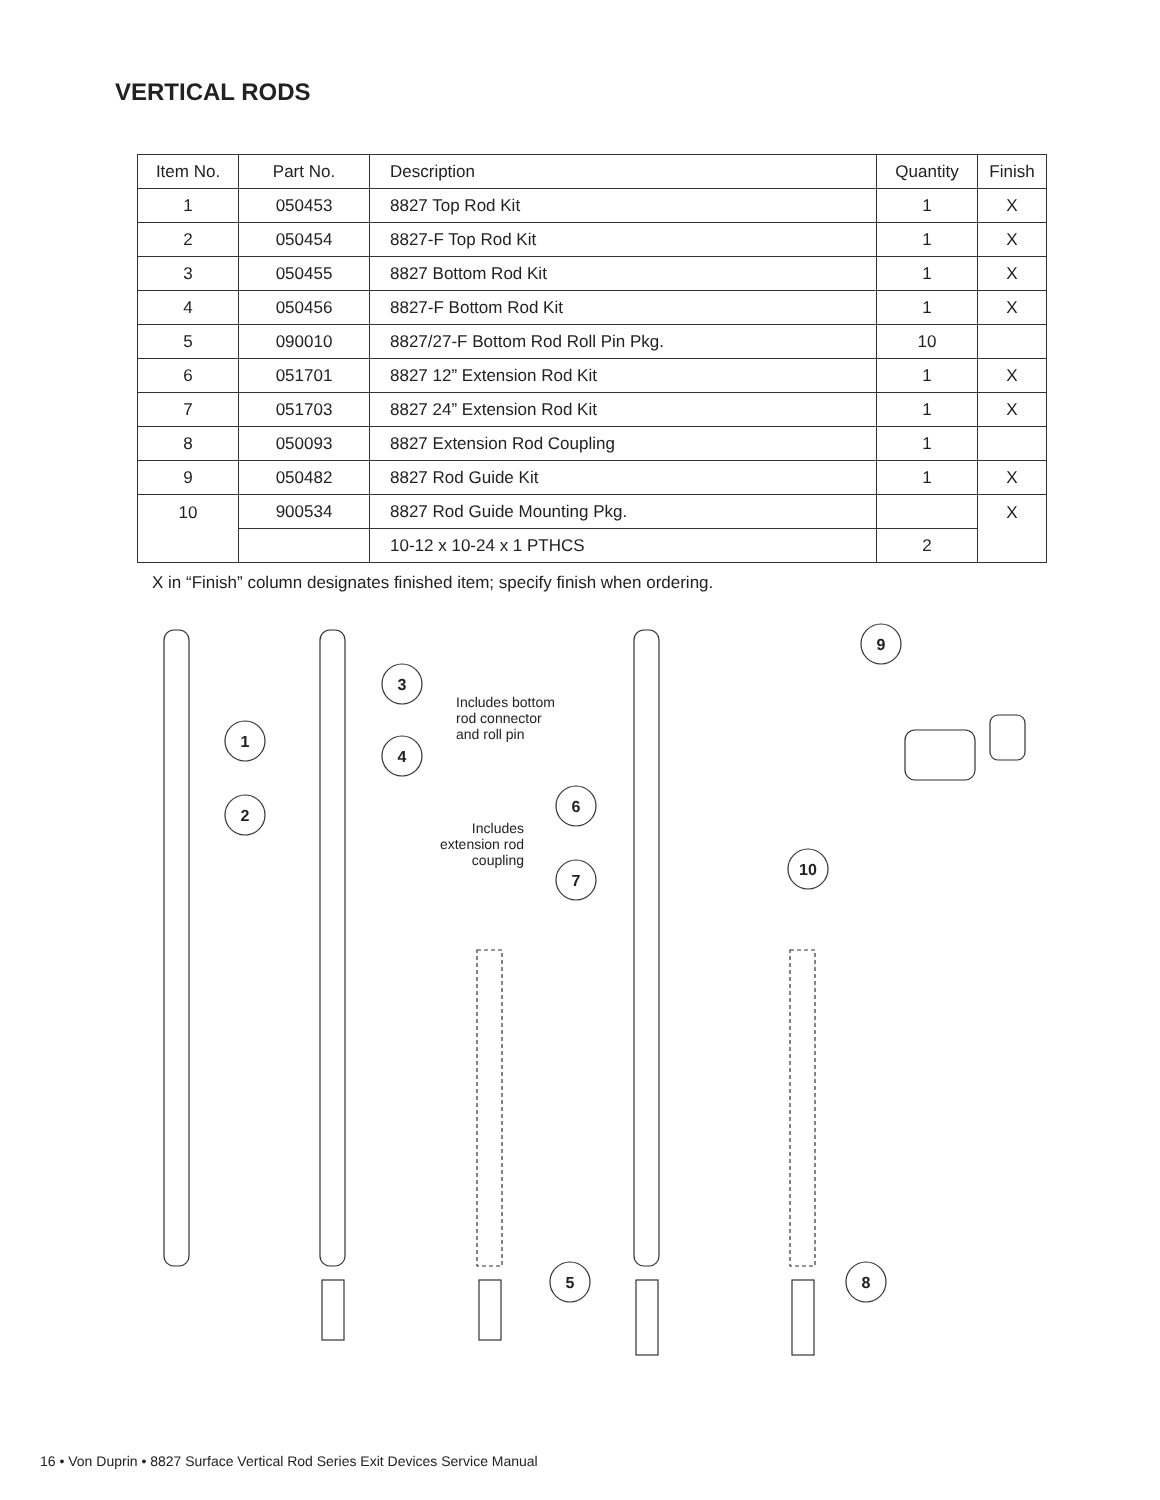VERTICAL RODS
| Item No. | Part No. | Description | Quantity | Finish |
| --- | --- | --- | --- | --- |
| 1 | 050453 | 8827 Top Rod Kit | 1 | X |
| 2 | 050454 | 8827-F Top Rod Kit | 1 | X |
| 3 | 050455 | 8827 Bottom Rod Kit | 1 | X |
| 4 | 050456 | 8827-F Bottom Rod Kit | 1 | X |
| 5 | 090010 | 8827/27-F Bottom Rod Roll Pin Pkg. | 10 | |
| 6 | 051701 | 8827 12” Extension Rod Kit | 1 | X |
| 7 | 051703 | 8827 24” Extension Rod Kit | 1 | X |
| 8 | 050093 | 8827 Extension Rod Coupling | 1 | |
| 9 | 050482 | 8827 Rod Guide Kit | 1 | X |
| 10 | 900534 | 8827 Rod Guide Mounting Pkg. | | X |
| | | 10-12 x 10-24 x 1 PTHCS | 2 | |
X in “Finish” column designates finished item; specify finish when ordering.
9
3
1
4
2
6
7
10
5
8
Includes bottom
rod connector
and roll pin
Includes
extension rod
coupling
16 • Von Duprin • 8827 Surface Vertical Rod Series Exit Devices Service Manual